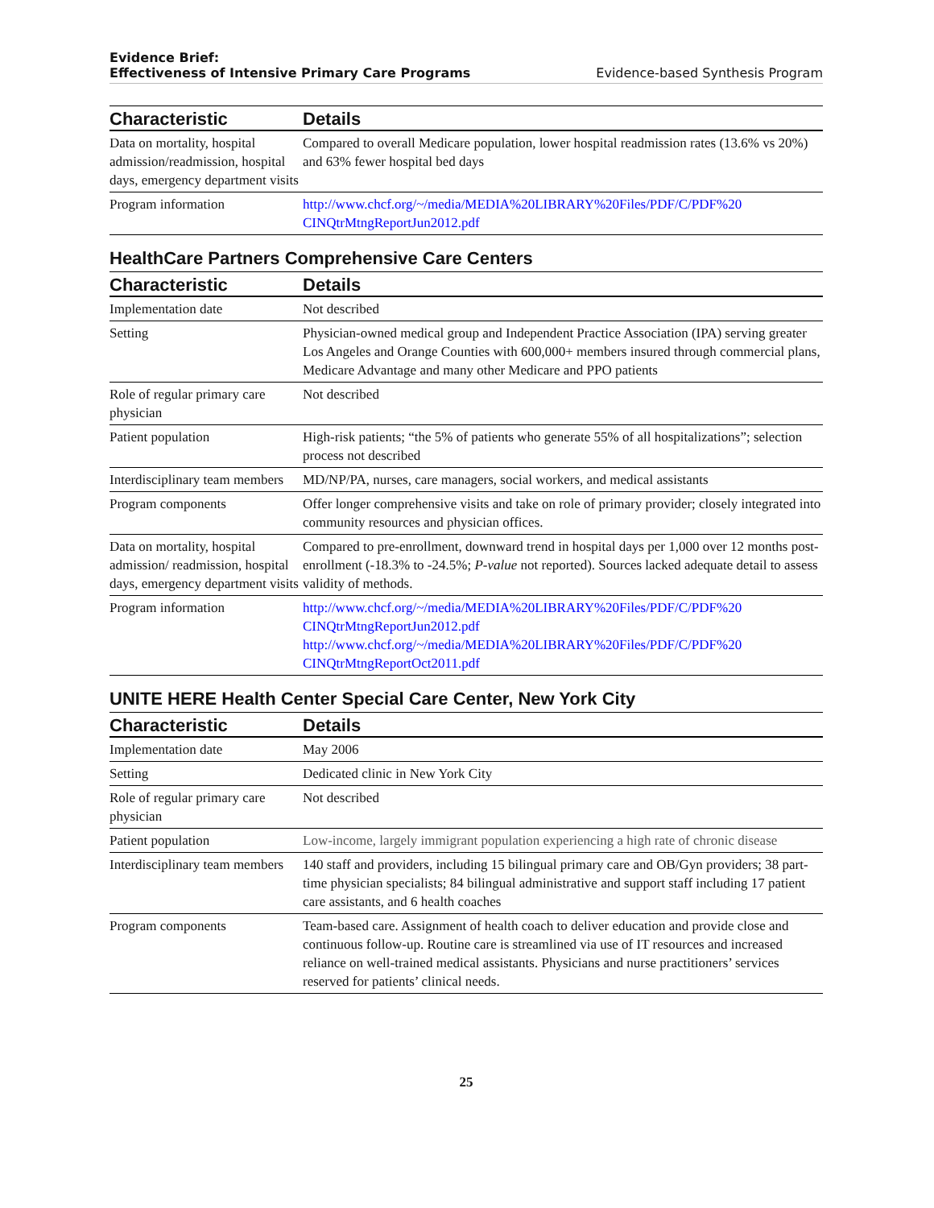Evidence Brief:
Effectiveness of Intensive Primary Care Programs
Evidence-based Synthesis Program
| Characteristic | Details |
| --- | --- |
| Data on mortality, hospital admission/readmission, hospital days, emergency department visits | Compared to overall Medicare population, lower hospital readmission rates (13.6% vs 20%) and 63% fewer hospital bed days |
| Program information | http://www.chcf.org/~/media/MEDIA%20LIBRARY%20Files/PDF/C/PDF%20 CINQtrMtngReportJun2012.pdf |
HealthCare Partners Comprehensive Care Centers
| Characteristic | Details |
| --- | --- |
| Implementation date | Not described |
| Setting | Physician-owned medical group and Independent Practice Association (IPA) serving greater Los Angeles and Orange Counties with 600,000+ members insured through commercial plans, Medicare Advantage and many other Medicare and PPO patients |
| Role of regular primary care physician | Not described |
| Patient population | High-risk patients; “the 5% of patients who generate 55% of all hospitalizations”; selection process not described |
| Interdisciplinary team members | MD/NP/PA, nurses, care managers, social workers, and medical assistants |
| Program components | Offer longer comprehensive visits and take on role of primary provider; closely integrated into community resources and physician offices. |
| Data on mortality, hospital admission/ readmission, hospital days, emergency department visits | Compared to pre-enrollment, downward trend in hospital days per 1,000 over 12 months post-enrollment (-18.3% to -24.5%; P-value not reported). Sources lacked adequate detail to assess validity of methods. |
| Program information | http://www.chcf.org/~/media/MEDIA%20LIBRARY%20Files/PDF/C/PDF%20 CINQtrMtngReportJun2012.pdf http://www.chcf.org/~/media/MEDIA%20LIBRARY%20Files/PDF/C/PDF%20 CINQtrMtngReportOct2011.pdf |
UNITE HERE Health Center Special Care Center, New York City
| Characteristic | Details |
| --- | --- |
| Implementation date | May 2006 |
| Setting | Dedicated clinic in New York City |
| Role of regular primary care physician | Not described |
| Patient population | Low-income, largely immigrant population experiencing a high rate of chronic disease |
| Interdisciplinary team members | 140 staff and providers, including 15 bilingual primary care and OB/Gyn providers; 38 part-time physician specialists; 84 bilingual administrative and support staff including 17 patient care assistants, and 6 health coaches |
| Program components | Team-based care. Assignment of health coach to deliver education and provide close and continuous follow-up. Routine care is streamlined via use of IT resources and increased reliance on well-trained medical assistants. Physicians and nurse practitioners’ services reserved for patients’ clinical needs. |
25